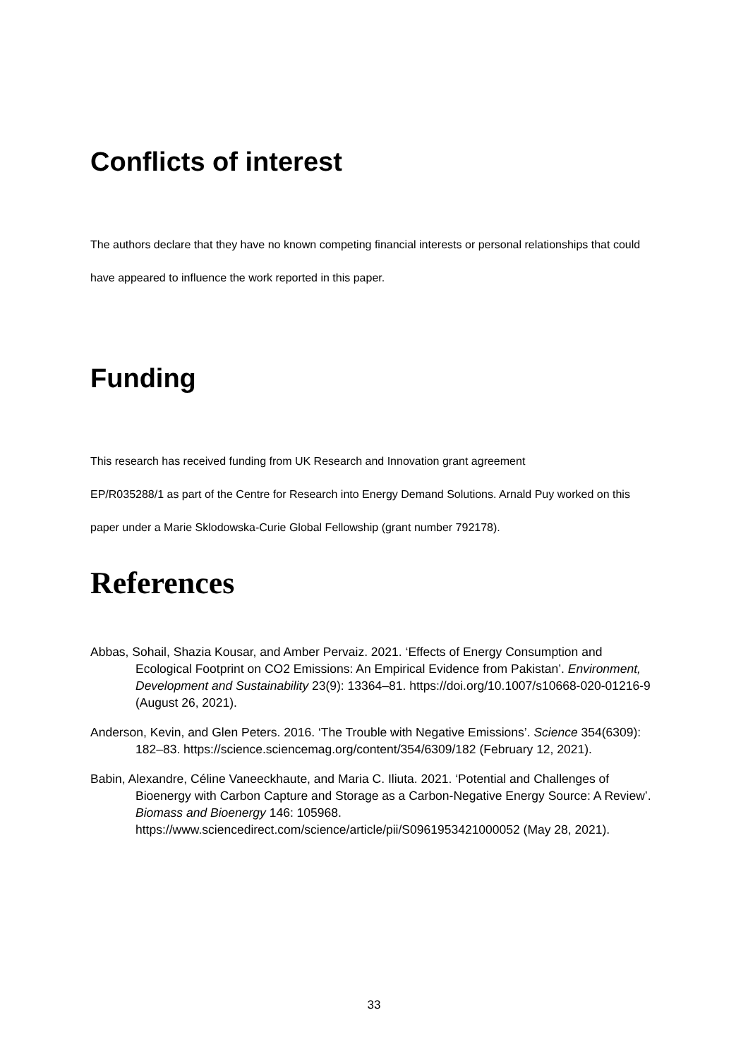Conflicts of interest
The authors declare that they have no known competing financial interests or personal relationships that could have appeared to influence the work reported in this paper.
Funding
This research has received funding from UK Research and Innovation grant agreement
EP/R035288/1 as part of the Centre for Research into Energy Demand Solutions. Arnald Puy worked on this paper under a Marie Sklodowska-Curie Global Fellowship (grant number 792178).
References
Abbas, Sohail, Shazia Kousar, and Amber Pervaiz. 2021. ‘Effects of Energy Consumption and Ecological Footprint on CO2 Emissions: An Empirical Evidence from Pakistan’. Environment, Development and Sustainability 23(9): 13364–81. https://doi.org/10.1007/s10668-020-01216-9 (August 26, 2021).
Anderson, Kevin, and Glen Peters. 2016. ‘The Trouble with Negative Emissions’. Science 354(6309): 182–83. https://science.sciencemag.org/content/354/6309/182 (February 12, 2021).
Babin, Alexandre, Céline Vaneeckhaute, and Maria C. Iliuta. 2021. ‘Potential and Challenges of Bioenergy with Carbon Capture and Storage as a Carbon-Negative Energy Source: A Review’. Biomass and Bioenergy 146: 105968. https://www.sciencedirect.com/science/article/pii/S0961953421000052 (May 28, 2021).
33